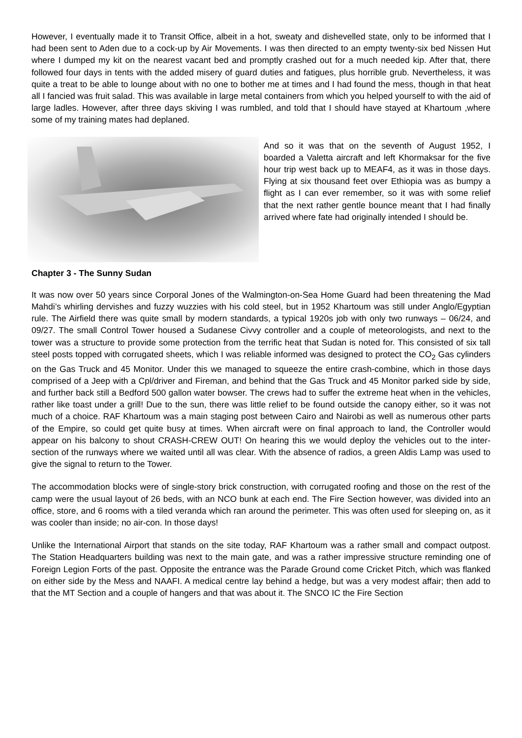However, I eventually made it to Transit Office, albeit in a hot, sweaty and dishevelled state, only to be informed that I had been sent to Aden due to a cock-up by Air Movements. I was then directed to an empty twenty-six bed Nissen Hut where I dumped my kit on the nearest vacant bed and promptly crashed out for a much needed kip. After that, there followed four days in tents with the added misery of guard duties and fatigues, plus horrible grub. Nevertheless, it was quite a treat to be able to lounge about with no one to bother me at times and I had found the mess, though in that heat all I fancied was fruit salad. This was available in large metal containers from which you helped yourself to with the aid of large ladles. However, after three days skiving I was rumbled, and told that I should have stayed at Khartoum ,where some of my training mates had deplaned.
And so it was that on the seventh of August 1952, I boarded a Valetta aircraft and left Khormaksar for the five hour trip west back up to MEAF4, as it was in those days. Flying at six thousand feet over Ethiopia was as bumpy a flight as I can ever remember, so it was with some relief that the next rather gentle bounce meant that I had finally arrived where fate had originally intended I should be.
Chapter 3 - The Sunny Sudan
It was now over 50 years since Corporal Jones of the Walmington-on-Sea Home Guard had been threatening the Mad Mahdi’s whirling dervishes and fuzzy wuzzies with his cold steel, but in 1952 Khartoum was still under Anglo/Egyptian rule. The Airfield there was quite small by modern standards, a typical 1920s job with only two runways – 06/24, and 09/27. The small Control Tower housed a Sudanese Civvy controller and a couple of meteorologists, and next to the tower was a structure to provide some protection from the terrific heat that Sudan is noted for. This consisted of six tall steel posts topped with corrugated sheets, which I was reliable informed was designed to protect the CO<sub>2</sub> Gas cylinders on the Gas Truck and 45 Monitor. Under this we managed to squeeze the entire crash-combine, which in those days comprised of a Jeep with a Cpl/driver and Fireman, and behind that the Gas Truck and 45 Monitor parked side by side, and further back still a Bedford 500 gallon water bowser. The crews had to suffer the extreme heat when in the vehicles, rather like toast under a grill! Due to the sun, there was little relief to be found outside the canopy either, so it was not much of a choice. RAF Khartoum was a main staging post between Cairo and Nairobi as well as numerous other parts of the Empire, so could get quite busy at times. When aircraft were on final approach to land, the Controller would appear on his balcony to shout CRASH-CREW OUT! On hearing this we would deploy the vehicles out to the inter-section of the runways where we waited until all was clear. With the absence of radios, a green Aldis Lamp was used to give the signal to return to the Tower.
The accommodation blocks were of single-story brick construction, with corrugated roofing and those on the rest of the camp were the usual layout of 26 beds, with an NCO bunk at each end. The Fire Section however, was divided into an office, store, and 6 rooms with a tiled veranda which ran around the perimeter. This was often used for sleeping on, as it was cooler than inside; no air-con. In those days!
Unlike the International Airport that stands on the site today, RAF Khartoum was a rather small and compact outpost. The Station Headquarters building was next to the main gate, and was a rather impressive structure reminding one of Foreign Legion Forts of the past. Opposite the entrance was the Parade Ground come Cricket Pitch, which was flanked on either side by the Mess and NAAFI. A medical centre lay behind a hedge, but was a very modest affair; then add to that the MT Section and a couple of hangers and that was about it. The SNCO IC the Fire Section